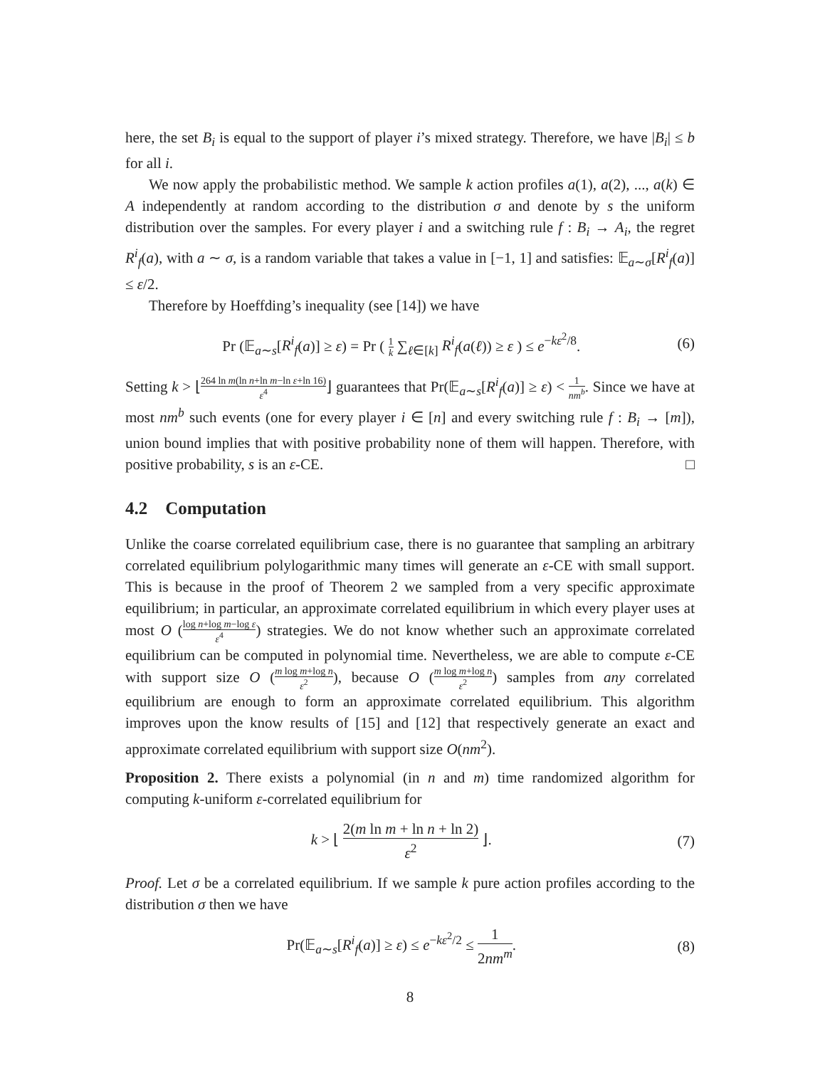here, the set B<sub>i</sub> is equal to the support of player i’s mixed strategy. Therefore, we have |B<sub>i</sub>| ≤ b for all i.
We now apply the probabilistic method. We sample k action profiles a(1), a(2), ..., a(k) ∈ A independently at random according to the distribution σ and denote by s the uniform distribution over the samples. For every player i and a switching rule f : B<sub>i</sub> → A<sub>i</sub>, the regret R<sup>i</sup><sub>f</sub>(a), with a ∼ σ, is a random variable that takes a value in [−1, 1] and satisfies: 𝔼<sub>a∼σ</sub>[R<sup>i</sup><sub>f</sub>(a)] ≤ ε/2.
Therefore by Hoeffding’s inequality (see [14]) we have
Pr (𝔼<sub>a∼s</sub>[R<sup>i</sup><sub>f</sub>(a)] ≥ ε) = Pr ( 1 k ∑<sub>ℓ∈[k]</sub> R<sup>i</sup><sub>f</sub>(a(ℓ)) ≥ ε ) ≤ e<sup>−kε<sup>2</sup>/8</sup>. (6)
Setting k > ⌊264 ln m(ln n+ln m−ln ε+ln 16) ε<sup>4</sup>⌋ guarantees that Pr(𝔼<sub>a∼s</sub>[R<sup>i</sup><sub>f</sub>(a)] ≥ ε) < 1 nm<sup>b</sup>. Since we have at most nm<sup>b</sup> such events (one for every player i ∈ [n] and every switching rule f : B<sub>i</sub> → [m]), union bound implies that with positive probability none of them will happen. Therefore, with positive probability, s is an ε-CE. □
4.2 Computation
Unlike the coarse correlated equilibrium case, there is no guarantee that sampling an arbitrary correlated equilibrium polylogarithmic many times will generate an ε-CE with small support. This is because in the proof of Theorem 2 we sampled from a very specific approximate equilibrium; in particular, an approximate correlated equilibrium in which every player uses at most O (log n+log m−log ε ε<sup>4</sup>) strategies. We do not know whether such an approximate correlated equilibrium can be computed in polynomial time. Nevertheless, we are able to compute ε-CE with support size O (m log m+log n ε<sup>2</sup>), because O (m log m+log n ε<sup>2</sup>) samples from any correlated equilibrium are enough to form an approximate correlated equilibrium. This algorithm improves upon the know results of [15] and [12] that respectively generate an exact and approximate correlated equilibrium with support size O(nm<sup>2</sup>).
Proposition 2. There exists a polynomial (in n and m) time randomized algorithm for computing k-uniform ε-correlated equilibrium for
k > ⌊ 2(m ln m + ln n + ln 2) ε<sup>2</sup> ⌋. (7)
Proof. Let σ be a correlated equilibrium. If we sample k pure action profiles according to the distribution σ then we have
Pr(𝔼<sub>a∼s</sub>[R<sup>i</sup><sub>f</sub>(a)] ≥ ε) ≤ e<sup>−kε<sup>2</sup>/2</sup> ≤ 1 2nm<sup>m</sup>. (8)
8